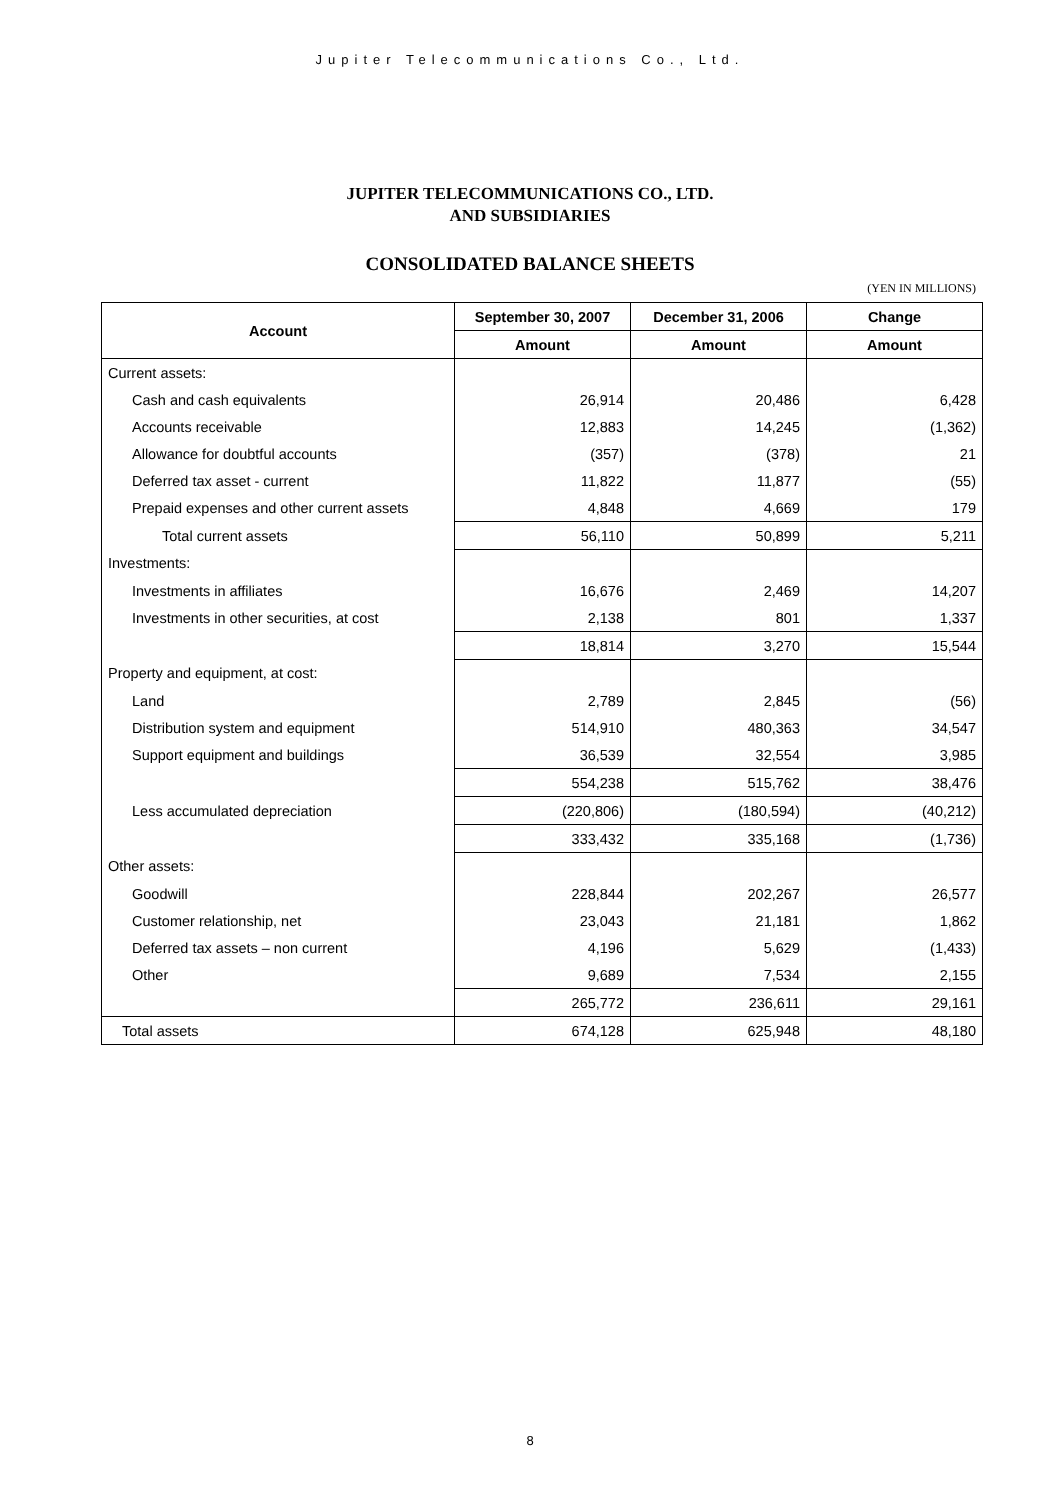Jupiter Telecommunications Co., Ltd.
JUPITER TELECOMMUNICATIONS CO., LTD.
AND SUBSIDIARIES
CONSOLIDATED BALANCE SHEETS
(YEN IN MILLIONS)
| Account | September 30, 2007 | December 31, 2006 | Change |
| --- | --- | --- | --- |
| | Amount | Amount | Amount |
| Current assets: | | | |
| Cash and cash equivalents | 26,914 | 20,486 | 6,428 |
| Accounts receivable | 12,883 | 14,245 | (1,362) |
| Allowance for doubtful accounts | (357) | (378) | 21 |
| Deferred tax asset - current | 11,822 | 11,877 | (55) |
| Prepaid expenses and other current assets | 4,848 | 4,669 | 179 |
| Total current assets | 56,110 | 50,899 | 5,211 |
| Investments: | | | |
| Investments in affiliates | 16,676 | 2,469 | 14,207 |
| Investments in other securities, at cost | 2,138 | 801 | 1,337 |
| | 18,814 | 3,270 | 15,544 |
| Property and equipment, at cost: | | | |
| Land | 2,789 | 2,845 | (56) |
| Distribution system and equipment | 514,910 | 480,363 | 34,547 |
| Support equipment and buildings | 36,539 | 32,554 | 3,985 |
| | 554,238 | 515,762 | 38,476 |
| Less accumulated depreciation | (220,806) | (180,594) | (40,212) |
| | 333,432 | 335,168 | (1,736) |
| Other assets: | | | |
| Goodwill | 228,844 | 202,267 | 26,577 |
| Customer relationship, net | 23,043 | 21,181 | 1,862 |
| Deferred tax assets – non current | 4,196 | 5,629 | (1,433) |
| Other | 9,689 | 7,534 | 2,155 |
| | 265,772 | 236,611 | 29,161 |
| Total assets | 674,128 | 625,948 | 48,180 |
8